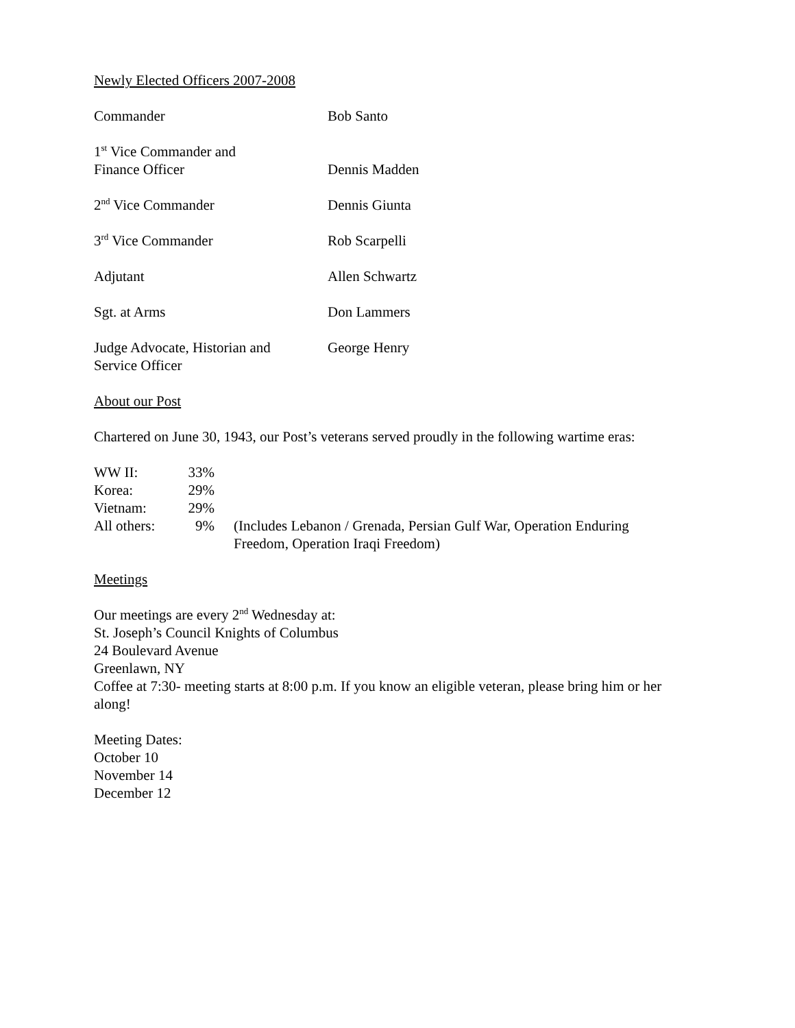Newly Elected Officers 2007-2008
| Commander | Bob Santo |
| 1<sup>st</sup> Vice Commander and Finance Officer | Dennis Madden |
| 2<sup>nd</sup> Vice Commander | Dennis Giunta |
| 3<sup>rd</sup> Vice Commander | Rob Scarpelli |
| Adjutant | Allen Schwartz |
| Sgt. at Arms | Don Lammers |
| Judge Advocate, Historian and Service Officer | George Henry |
About our Post
Chartered on June 30, 1943, our Post’s veterans served proudly in the following wartime eras:
| WW II: | 33% | |
| Korea: | 29% | |
| Vietnam: | 29% | |
| All others: | 9% | (Includes Lebanon / Grenada, Persian Gulf War, Operation Enduring Freedom, Operation Iraqi Freedom) |
Meetings
Our meetings are every 2<sup>nd</sup> Wednesday at:
St. Joseph’s Council Knights of Columbus
24 Boulevard Avenue
Greenlawn, NY
Coffee at 7:30- meeting starts at 8:00 p.m. If you know an eligible veteran, please bring him or her along!
Meeting Dates:
October 10
November 14
December 12